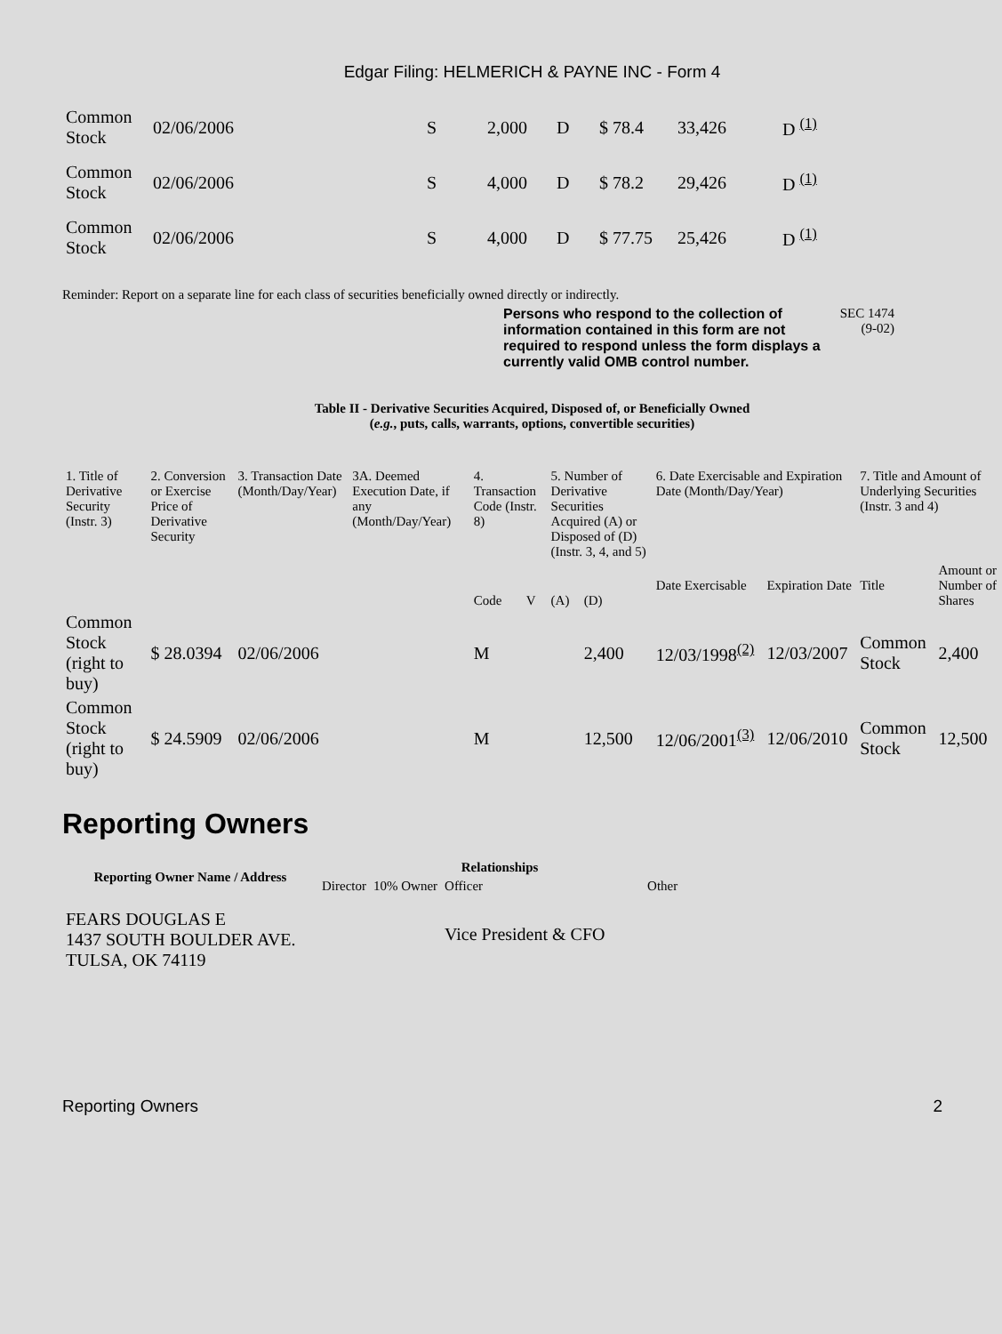Edgar Filing: HELMERICH & PAYNE INC - Form 4
| Common Stock | 02/06/2006 | S | 2,000 | D | $ 78.4 | 33,426 | D <sup>(1)</sup> |
| Common Stock | 02/06/2006 | S | 4,000 | D | $ 78.2 | 29,426 | D <sup>(1)</sup> |
| Common Stock | 02/06/2006 | S | 4,000 | D | $ 77.75 | 25,426 | D <sup>(1)</sup> |
Reminder: Report on a separate line for each class of securities beneficially owned directly or indirectly.
Persons who respond to the collection of information contained in this form are not required to respond unless the form displays a currently valid OMB control number.
SEC 1474
(9-02)
Table II - Derivative Securities Acquired, Disposed of, or Beneficially Owned
(e.g., puts, calls, warrants, options, convertible securities)
| 1. Title of Derivative Security (Instr. 3) | 2. Conversion or Exercise Price of Derivative Security | 3. Transaction Date (Month/Day/Year) | 3A. Deemed Execution Date, if any (Month/Day/Year) | 4. Transaction Code (Instr. 8) | | 5. Number of Derivative Securities Acquired (A) or Disposed of (D) (Instr. 3, 4, and 5) | | 6. Date Exercisable and Expiration Date (Month/Day/Year) | | 7. Title and Amount of Underlying Securities (Instr. 3 and 4) | |
| | | | | Code | V | (A) | (D) | Date Exercisable | Expiration Date | Title | Amount or Number of Shares |
| Common Stock (right to buy) | $ 28.0394 | 02/06/2006 | | M | | | 2,400 | 12/03/1998<sup>(2)</sup> | 12/03/2007 | Common Stock | 2,400 |
| Common Stock (right to buy) | $ 24.5909 | 02/06/2006 | | M | | | 12,500 | 12/06/2001<sup>(3)</sup> | 12/06/2010 | Common Stock | 12,500 |
Reporting Owners
| Reporting Owner Name / Address | Relationships | | | |
| --- | --- | --- | --- | --- |
| | Director | 10% Owner | Officer | Other |
| FEARS DOUGLAS E 1437 SOUTH BOULDER AVE. TULSA, OK 74119 | | | Vice President & CFO | |
Reporting Owners 2